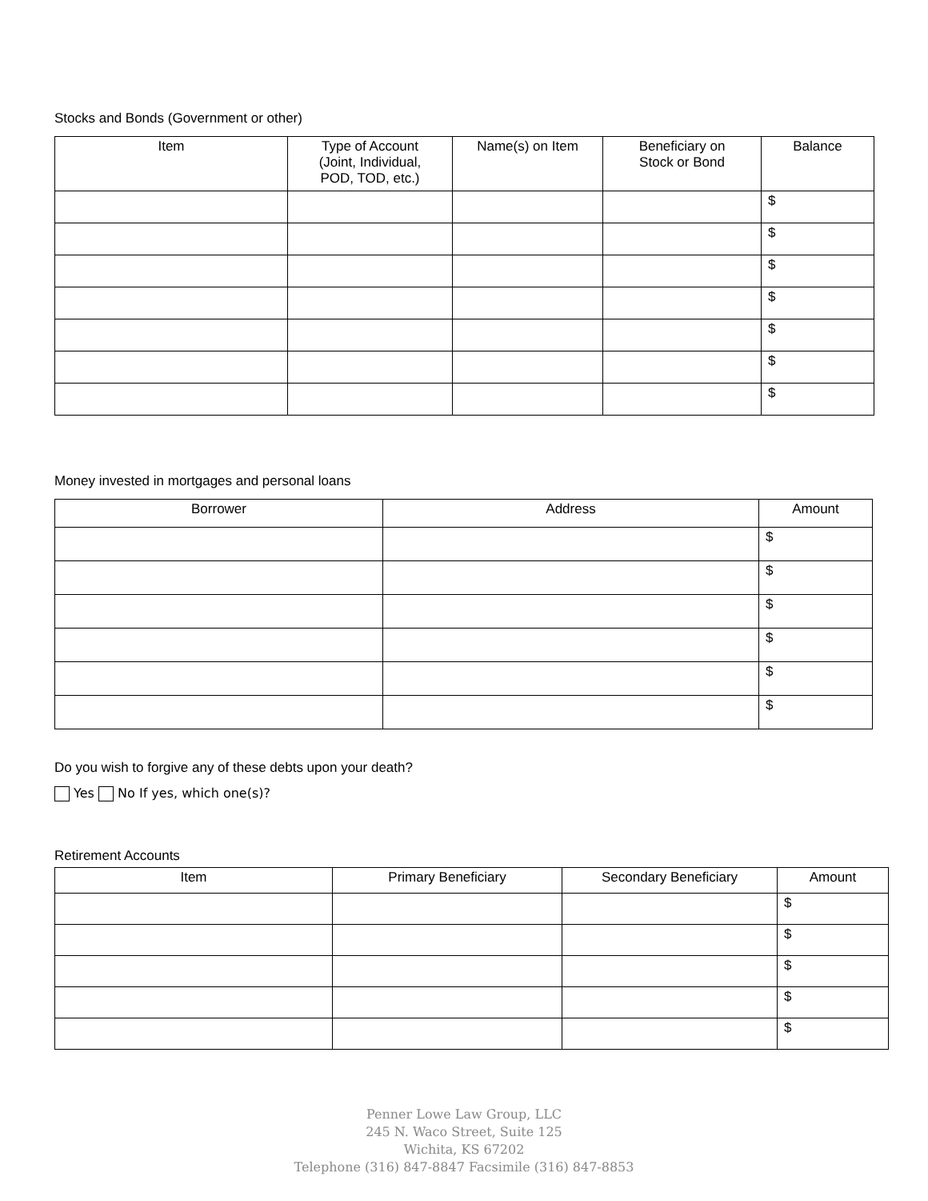Stocks and Bonds (Government or other)
| Item | Type of Account (Joint, Individual, POD, TOD, etc.) | Name(s) on Item | Beneficiary on Stock or Bond | Balance |
| --- | --- | --- | --- | --- |
| | | | | $ |
| | | | | $ |
| | | | | $ |
| | | | | $ |
| | | | | $ |
| | | | | $ |
| | | | | $ |
Money invested in mortgages and personal loans
| Borrower | Address | Amount |
| --- | --- | --- |
| | | $ |
| | | $ |
| | | $ |
| | | $ |
| | | $ |
| | | $ |
Do you wish to forgive any of these debts upon your death?
Yes No If yes, which one(s)?
Retirement Accounts
| Item | Primary Beneficiary | Secondary Beneficiary | Amount |
| --- | --- | --- | --- |
| | | | $ |
| | | | $ |
| | | | $ |
| | | | $ |
| | | | $ |
Penner Lowe Law Group, LLC
245 N. Waco Street, Suite 125
Wichita, KS 67202
Telephone (316) 847-8847 Facsimile (316) 847-8853